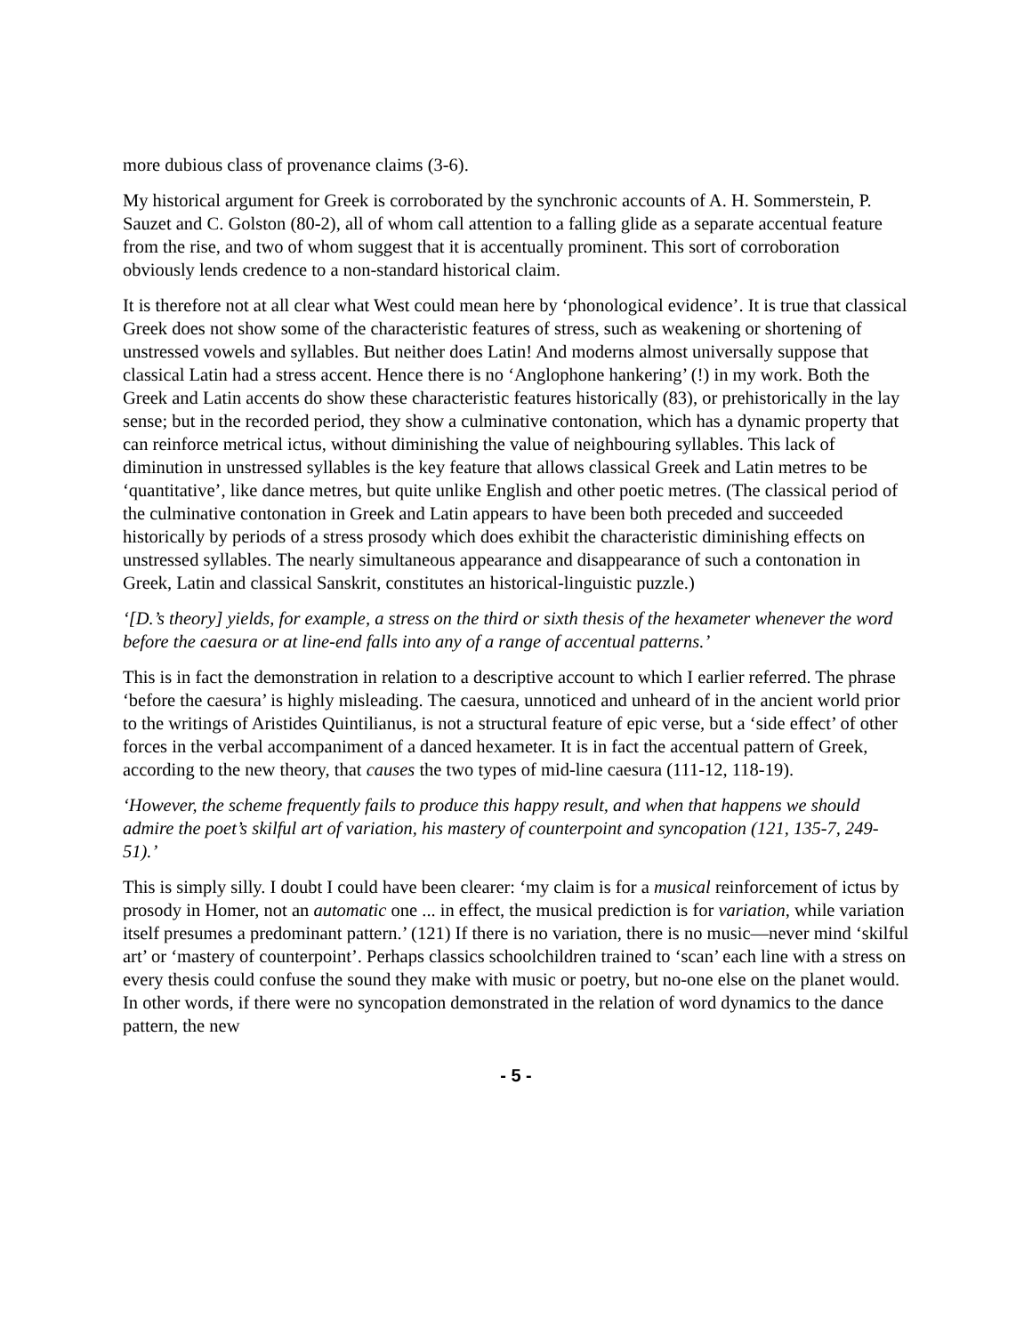more dubious class of provenance claims (3-6).
My historical argument for Greek is corroborated by the synchronic accounts of A. H. Sommerstein, P. Sauzet and C. Golston (80-2), all of whom call attention to a falling glide as a separate accentual feature from the rise, and two of whom suggest that it is accentually prominent. This sort of corroboration obviously lends credence to a non-standard historical claim.
It is therefore not at all clear what West could mean here by ‘phonological evidence’. It is true that classical Greek does not show some of the characteristic features of stress, such as weakening or shortening of unstressed vowels and syllables. But neither does Latin! And moderns almost universally suppose that classical Latin had a stress accent. Hence there is no ‘Anglophone hankering’ (!) in my work. Both the Greek and Latin accents do show these characteristic features historically (83), or prehistorically in the lay sense; but in the recorded period, they show a culminative contonation, which has a dynamic property that can reinforce metrical ictus, without diminishing the value of neighbouring syllables. This lack of diminution in unstressed syllables is the key feature that allows classical Greek and Latin metres to be ‘quantitative’, like dance metres, but quite unlike English and other poetic metres. (The classical period of the culminative contonation in Greek and Latin appears to have been both preceded and succeeded historically by periods of a stress prosody which does exhibit the characteristic diminishing effects on unstressed syllables. The nearly simultaneous appearance and disappearance of such a contonation in Greek, Latin and classical Sanskrit, constitutes an historical-linguistic puzzle.)
‘[D.’s theory] yields, for example, a stress on the third or sixth thesis of the hexameter whenever the word before the caesura or at line-end falls into any of a range of accentual patterns.’
This is in fact the demonstration in relation to a descriptive account to which I earlier referred. The phrase ‘before the caesura’ is highly misleading. The caesura, unnoticed and unheard of in the ancient world prior to the writings of Aristides Quintilianus, is not a structural feature of epic verse, but a ‘side effect’ of other forces in the verbal accompaniment of a danced hexameter. It is in fact the accentual pattern of Greek, according to the new theory, that causes the two types of mid-line caesura (111-12, 118-19).
‘However, the scheme frequently fails to produce this happy result, and when that happens we should admire the poet’s skilful art of variation, his mastery of counterpoint and syncopation (121, 135-7, 249-51).’
This is simply silly. I doubt I could have been clearer: ‘my claim is for a musical reinforcement of ictus by prosody in Homer, not an automatic one ... in effect, the musical prediction is for variation, while variation itself presumes a predominant pattern.’ (121) If there is no variation, there is no music—never mind ‘skilful art’ or ‘mastery of counterpoint’. Perhaps classics schoolchildren trained to ‘scan’ each line with a stress on every thesis could confuse the sound they make with music or poetry, but no-one else on the planet would. In other words, if there were no syncopation demonstrated in the relation of word dynamics to the dance pattern, the new
- 5 -